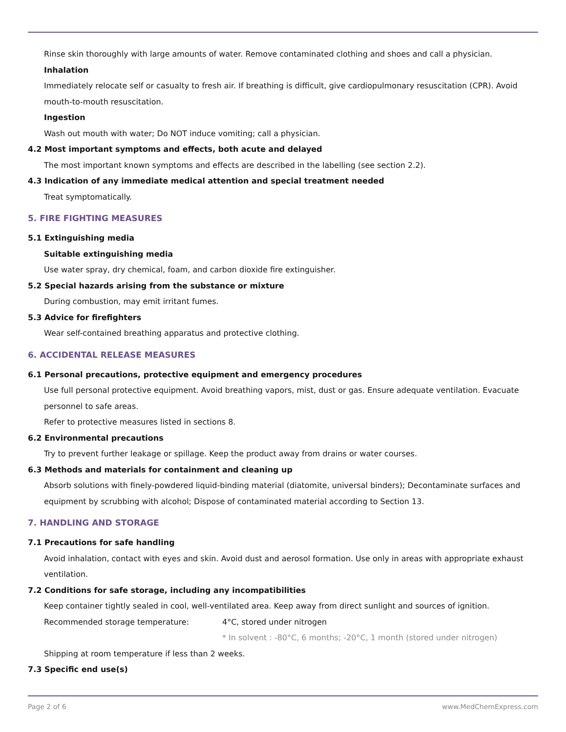Rinse skin thoroughly with large amounts of water. Remove contaminated clothing and shoes and call a physician.
Inhalation
Immediately relocate self or casualty to fresh air. If breathing is difficult, give cardiopulmonary resuscitation (CPR). Avoid mouth-to-mouth resuscitation.
Ingestion
Wash out mouth with water; Do NOT induce vomiting; call a physician.
4.2 Most important symptoms and effects, both acute and delayed
The most important known symptoms and effects are described in the labelling (see section 2.2).
4.3 Indication of any immediate medical attention and special treatment needed
Treat symptomatically.
5. FIRE FIGHTING MEASURES
5.1 Extinguishing media
Suitable extinguishing media
Use water spray, dry chemical, foam, and carbon dioxide fire extinguisher.
5.2 Special hazards arising from the substance or mixture
During combustion, may emit irritant fumes.
5.3 Advice for firefighters
Wear self-contained breathing apparatus and protective clothing.
6. ACCIDENTAL RELEASE MEASURES
6.1 Personal precautions, protective equipment and emergency procedures
Use full personal protective equipment. Avoid breathing vapors, mist, dust or gas. Ensure adequate ventilation. Evacuate personnel to safe areas.
Refer to protective measures listed in sections 8.
6.2 Environmental precautions
Try to prevent further leakage or spillage. Keep the product away from drains or water courses.
6.3 Methods and materials for containment and cleaning up
Absorb solutions with finely-powdered liquid-binding material (diatomite, universal binders); Decontaminate surfaces and equipment by scrubbing with alcohol; Dispose of contaminated material according to Section 13.
7. HANDLING AND STORAGE
7.1 Precautions for safe handling
Avoid inhalation, contact with eyes and skin. Avoid dust and aerosol formation. Use only in areas with appropriate exhaust ventilation.
7.2 Conditions for safe storage, including any incompatibilities
Keep container tightly sealed in cool, well-ventilated area. Keep away from direct sunlight and sources of ignition.
Recommended storage temperature: 4°C, stored under nitrogen
* In solvent : -80°C, 6 months; -20°C, 1 month (stored under nitrogen)
Shipping at room temperature if less than 2 weeks.
7.3 Specific end use(s)
Page 2 of 6 www.MedChemExpress.com